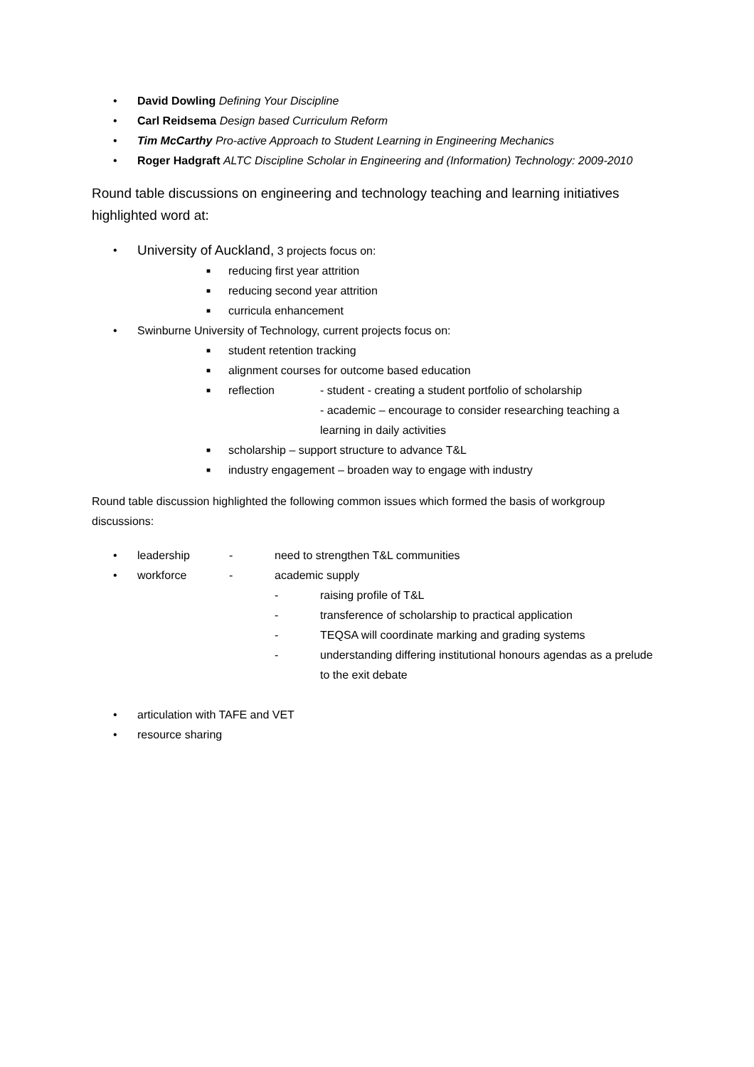• David Dowling Defining Your Discipline
• Carl Reidsema Design based Curriculum Reform
• Tim McCarthy Pro-active Approach to Student Learning in Engineering Mechanics
• Roger Hadgraft ALTC Discipline Scholar in Engineering and (Information) Technology: 2009-2010
Round table discussions on engineering and technology teaching and learning initiatives highlighted word at:
• University of Auckland, 3 projects focus on:
■ reducing first year attrition
■ reducing second year attrition
■ curricula enhancement
• Swinburne University of Technology, current projects focus on:
■ student retention tracking
■ alignment courses for outcome based education
■ reflection - student - creating a student portfolio of scholarship
- academic – encourage to consider researching teaching a learning in daily activities
■ scholarship – support structure to advance T&L
■ industry engagement – broaden way to engage with industry
Round table discussion highlighted the following common issues which formed the basis of workgroup discussions:
• leadership - need to strengthen T&L communities
• workforce - academic supply
- raising profile of T&L
- transference of scholarship to practical application
- TEQSA will coordinate marking and grading systems
- understanding differing institutional honours agendas as a prelude to the exit debate
• articulation with TAFE and VET
• resource sharing